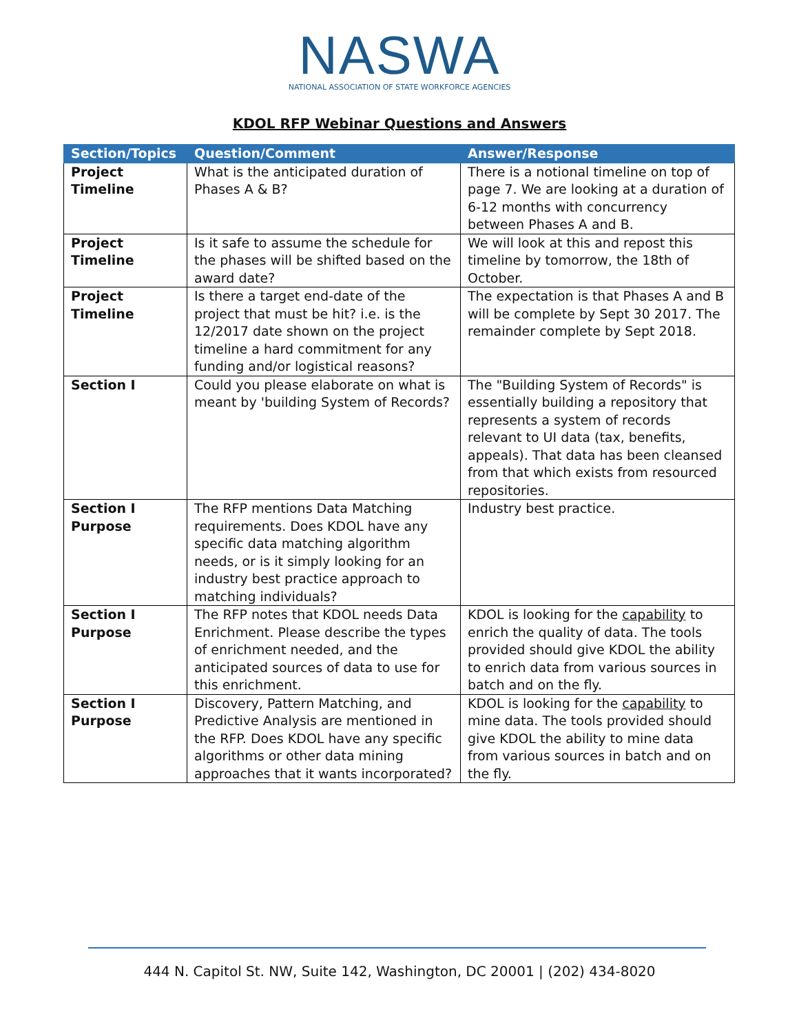NASWA
NATIONAL ASSOCIATION OF STATE WORKFORCE AGENCIES
KDOL RFP Webinar Questions and Answers
| Section/Topics | Question/Comment | Answer/Response |
| --- | --- | --- |
| Project Timeline | What is the anticipated duration of Phases A & B? | There is a notional timeline on top of page 7. We are looking at a duration of 6-12 months with concurrency between Phases A and B. |
| Project Timeline | Is it safe to assume the schedule for the phases will be shifted based on the award date? | We will look at this and repost this timeline by tomorrow, the 18th of October. |
| Project Timeline | Is there a target end-date of the project that must be hit? i.e. is the 12/2017 date shown on the project timeline a hard commitment for any funding and/or logistical reasons? | The expectation is that Phases A and B will be complete by Sept 30 2017. The remainder complete by Sept 2018. |
| Section I | Could you please elaborate on what is meant by 'building System of Records? | The "Building System of Records" is essentially building a repository that represents a system of records relevant to UI data (tax, benefits, appeals). That data has been cleansed from that which exists from resourced repositories. |
| Section I Purpose | The RFP mentions Data Matching requirements. Does KDOL have any specific data matching algorithm needs, or is it simply looking for an industry best practice approach to matching individuals? | Industry best practice. |
| Section I Purpose | The RFP notes that KDOL needs Data Enrichment. Please describe the types of enrichment needed, and the anticipated sources of data to use for this enrichment. | KDOL is looking for the capability to enrich the quality of data. The tools provided should give KDOL the ability to enrich data from various sources in batch and on the fly. |
| Section I Purpose | Discovery, Pattern Matching, and Predictive Analysis are mentioned in the RFP. Does KDOL have any specific algorithms or other data mining approaches that it wants incorporated? | KDOL is looking for the capability to mine data. The tools provided should give KDOL the ability to mine data from various sources in batch and on the fly. |
444 N. Capitol St. NW, Suite 142, Washington, DC 20001 | (202) 434-8020